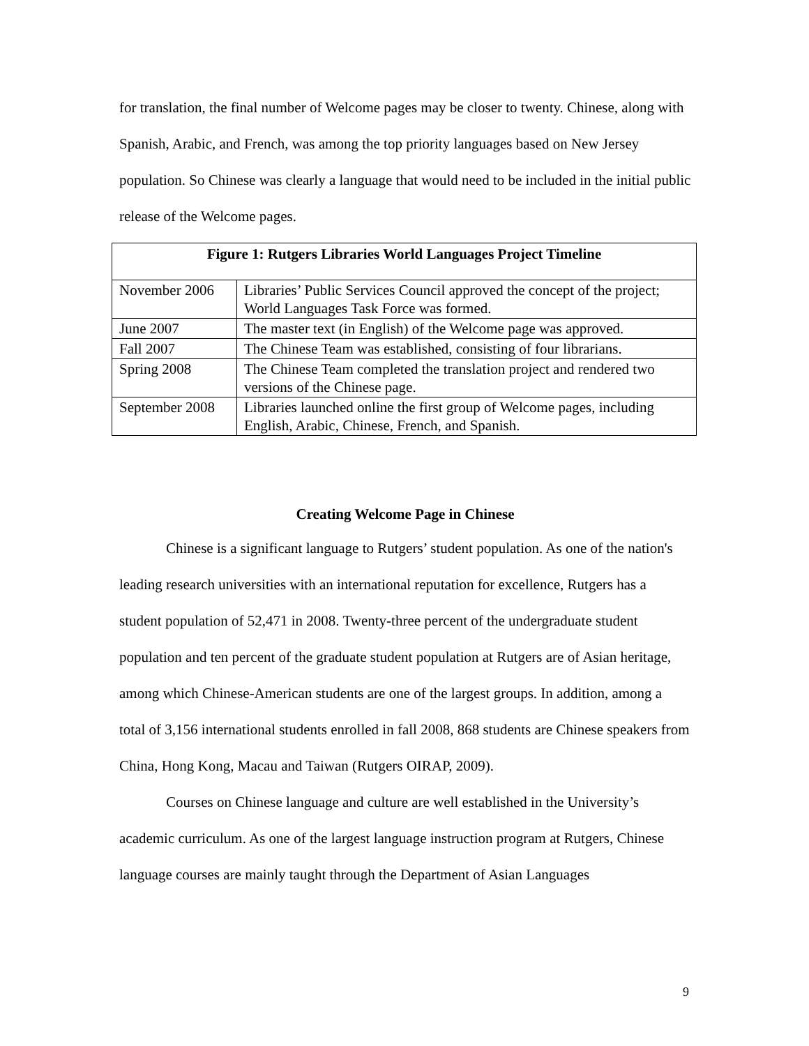for translation, the final number of Welcome pages may be closer to twenty. Chinese, along with Spanish, Arabic, and French, was among the top priority languages based on New Jersey population. So Chinese was clearly a language that would need to be included in the initial public release of the Welcome pages.
| Figure 1: Rutgers Libraries World Languages Project Timeline | |
| --- | --- |
| November 2006 | Libraries’ Public Services Council approved the concept of the project; World Languages Task Force was formed. |
| June 2007 | The master text (in English) of the Welcome page was approved. |
| Fall 2007 | The Chinese Team was established, consisting of four librarians. |
| Spring 2008 | The Chinese Team completed the translation project and rendered two versions of the Chinese page. |
| September 2008 | Libraries launched online the first group of Welcome pages, including English, Arabic, Chinese, French, and Spanish. |
Creating Welcome Page in Chinese
Chinese is a significant language to Rutgers’ student population. As one of the nation's leading research universities with an international reputation for excellence, Rutgers has a student population of 52,471 in 2008. Twenty-three percent of the undergraduate student population and ten percent of the graduate student population at Rutgers are of Asian heritage, among which Chinese-American students are one of the largest groups. In addition, among a total of 3,156 international students enrolled in fall 2008, 868 students are Chinese speakers from China, Hong Kong, Macau and Taiwan (Rutgers OIRAP, 2009).
Courses on Chinese language and culture are well established in the University’s academic curriculum. As one of the largest language instruction program at Rutgers, Chinese language courses are mainly taught through the Department of Asian Languages
9